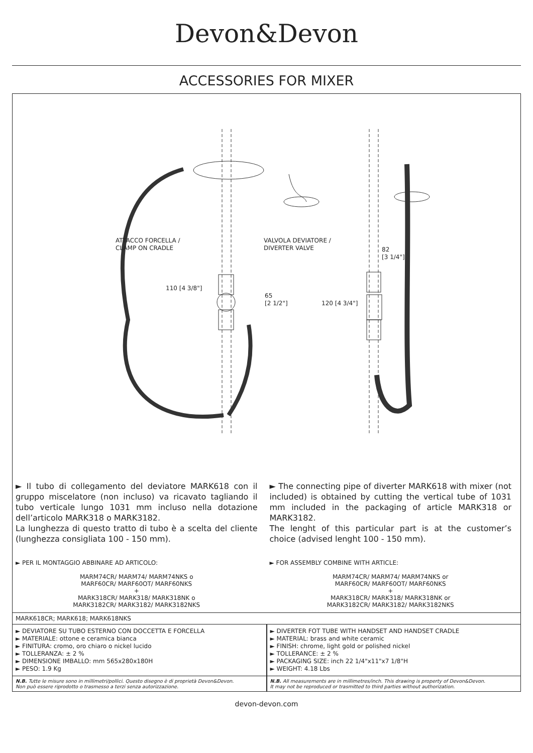Devon&Devon
ACCESSORIES FOR MIXER
ATTACCO FORCELLA /
CLAMP ON CRADLE
VALVOLA DEVIATORE /
DIVERTER VALVE
82
[3 1/4"]
110 [4 3/8"]
65
[2 1/2"]
120 [4 3/4"]
► Il tubo di collegamento del deviatore MARK618 con il gruppo miscelatore (non incluso) va ricavato tagliando il tubo verticale lungo 1031 mm incluso nella dotazione dell’articolo MARK318 o MARK3182.
La lunghezza di questo tratto di tubo è a scelta del cliente (lunghezza consigliata 100 - 150 mm).
► PER IL MONTAGGIO ABBINARE AD ARTICOLO:
MARM74CR/ MARM74/ MARM74NKS o
MARF60CR/ MARF60OT/ MARF60NKS
+
MARK318CR/ MARK318/ MARK318NK o
MARK3182CR/ MARK3182/ MARK3182NKS
► The connecting pipe of diverter MARK618 with mixer (not included) is obtained by cutting the vertical tube of 1031 mm included in the packaging of article MARK318 or MARK3182.
The lenght of this particular part is at the customer’s choice (advised lenght 100 - 150 mm).
► FOR ASSEMBLY COMBINE WITH ARTICLE:
MARM74CR/ MARM74/ MARM74NKS or
MARF60CR/ MARF60OT/ MARF60NKS
+
MARK318CR/ MARK318/ MARK318NK or
MARK3182CR/ MARK3182/ MARK3182NKS
MARK618CR; MARK618; MARK618NKS
► DEVIATORE SU TUBO ESTERNO CON DOCCETTA E FORCELLA
► MATERIALE: ottone e ceramica bianca
► FINITURA: cromo, oro chiaro o nickel lucido
► TOLLERANZA: ± 2 %
► DIMENSIONE IMBALLO: mm 565x280x180H
► PESO: 1.9 Kg
► DIVERTER FOT TUBE WITH HANDSET AND HANDSET CRADLE
► MATERIAL: brass and white ceramic
► FINISH: chrome, light gold or polished nickel
► TOLLERANCE: ± 2 %
► PACKAGING SIZE: inch 22 1/4"x11"x7 1/8"H
► WEIGHT: 4.18 Lbs
N.B. Tutte le misure sono in millimetri/pollici. Questo disegno è di proprietà Devon&Devon.
Non può essere riprodotto o trasmesso a terzi senza autorizzazione.
N.B. All measurements are in millimetres/inch. This drawing is property of Devon&Devon.
It may not be reproduced or trasmitted to third parties without authorization.
devon-devon.com